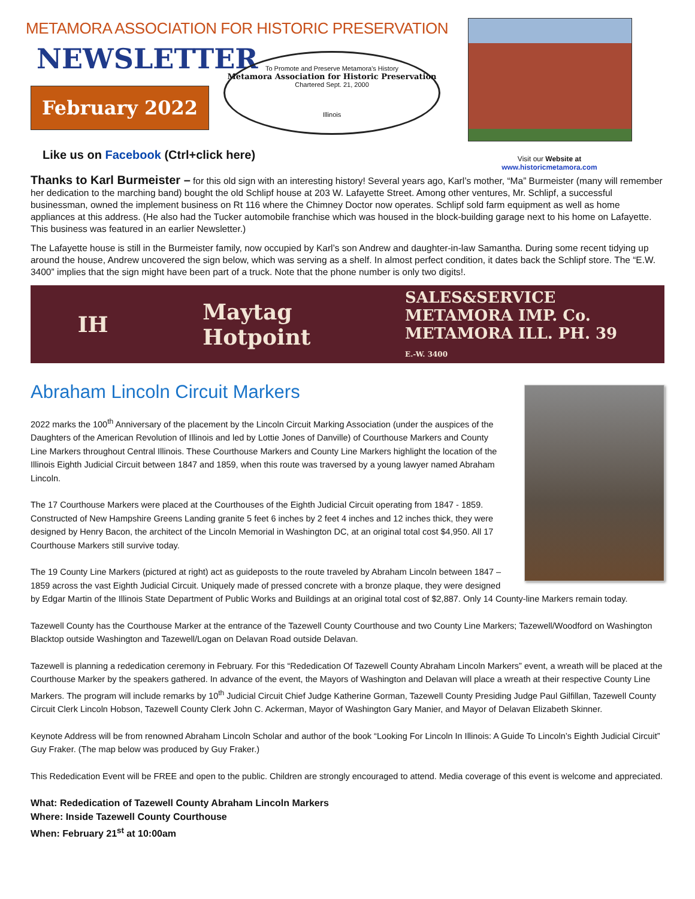METAMORA ASSOCIATION FOR HISTORIC PRESERVATION
NEWSLETTER
February 2022
To Promote and Preserve Metamora's History
Metamora Association for Historic Preservation
Chartered Sept. 21, 2000
Illinois
Like us on Facebook (Ctrl+click here)
Visit our Website at
www.historicmetamora.com
Thanks to Karl Burmeister – for this old sign with an interesting history! Several years ago, Karl’s mother, “Ma” Burmeister (many will remember her dedication to the marching band) bought the old Schlipf house at 203 W. Lafayette Street. Among other ventures, Mr. Schlipf, a successful businessman, owned the implement business on Rt 116 where the Chimney Doctor now operates. Schlipf sold farm equipment as well as home appliances at this address. (He also had the Tucker automobile franchise which was housed in the block-building garage next to his home on Lafayette. This business was featured in an earlier Newsletter.)
The Lafayette house is still in the Burmeister family, now occupied by Karl’s son Andrew and daughter-in-law Samantha. During some recent tidying up around the house, Andrew uncovered the sign below, which was serving as a shelf. In almost perfect condition, it dates back the Schlipf store. The “E.W. 3400” implies that the sign might have been part of a truck. Note that the phone number is only two digits!.
IH Maytag
Hotpoint SALES&SERVICE
METAMORA IMP. Co.
METAMORA ILL. PH. 39
E.-W. 3400
Abraham Lincoln Circuit Markers
2022 marks the 100<sup>th</sup> Anniversary of the placement by the Lincoln Circuit Marking Association (under the auspices of the Daughters of the American Revolution of Illinois and led by Lottie Jones of Danville) of Courthouse Markers and County Line Markers throughout Central Illinois. These Courthouse Markers and County Line Markers highlight the location of the Illinois Eighth Judicial Circuit between 1847 and 1859, when this route was traversed by a young lawyer named Abraham Lincoln.
The 17 Courthouse Markers were placed at the Courthouses of the Eighth Judicial Circuit operating from 1847 - 1859. Constructed of New Hampshire Greens Landing granite 5 feet 6 inches by 2 feet 4 inches and 12 inches thick, they were designed by Henry Bacon, the architect of the Lincoln Memorial in Washington DC, at an original total cost $4,950. All 17 Courthouse Markers still survive today.
The 19 County Line Markers (pictured at right) act as guideposts to the route traveled by Abraham Lincoln between 1847 – 1859 across the vast Eighth Judicial Circuit. Uniquely made of pressed concrete with a bronze plaque, they were designed by Edgar Martin of the Illinois State Department of Public Works and Buildings at an original total cost of $2,887. Only 14 County-line Markers remain today.
Tazewell County has the Courthouse Marker at the entrance of the Tazewell County Courthouse and two County Line Markers; Tazewell/Woodford on Washington Blacktop outside Washington and Tazewell/Logan on Delavan Road outside Delavan.
Tazewell is planning a rededication ceremony in February. For this “Rededication Of Tazewell County Abraham Lincoln Markers” event, a wreath will be placed at the Courthouse Marker by the speakers gathered. In advance of the event, the Mayors of Washington and Delavan will place a wreath at their respective County Line Markers. The program will include remarks by 10<sup>th</sup> Judicial Circuit Chief Judge Katherine Gorman, Tazewell County Presiding Judge Paul Gilfillan, Tazewell County Circuit Clerk Lincoln Hobson, Tazewell County Clerk John C. Ackerman, Mayor of Washington Gary Manier, and Mayor of Delavan Elizabeth Skinner.
Keynote Address will be from renowned Abraham Lincoln Scholar and author of the book “Looking For Lincoln In Illinois: A Guide To Lincoln’s Eighth Judicial Circuit” Guy Fraker. (The map below was produced by Guy Fraker.)
This Rededication Event will be FREE and open to the public. Children are strongly encouraged to attend. Media coverage of this event is welcome and appreciated.
What: Rededication of Tazewell County Abraham Lincoln Markers
Where: Inside Tazewell County Courthouse
When: February 21<sup>st</sup> at 10:00am